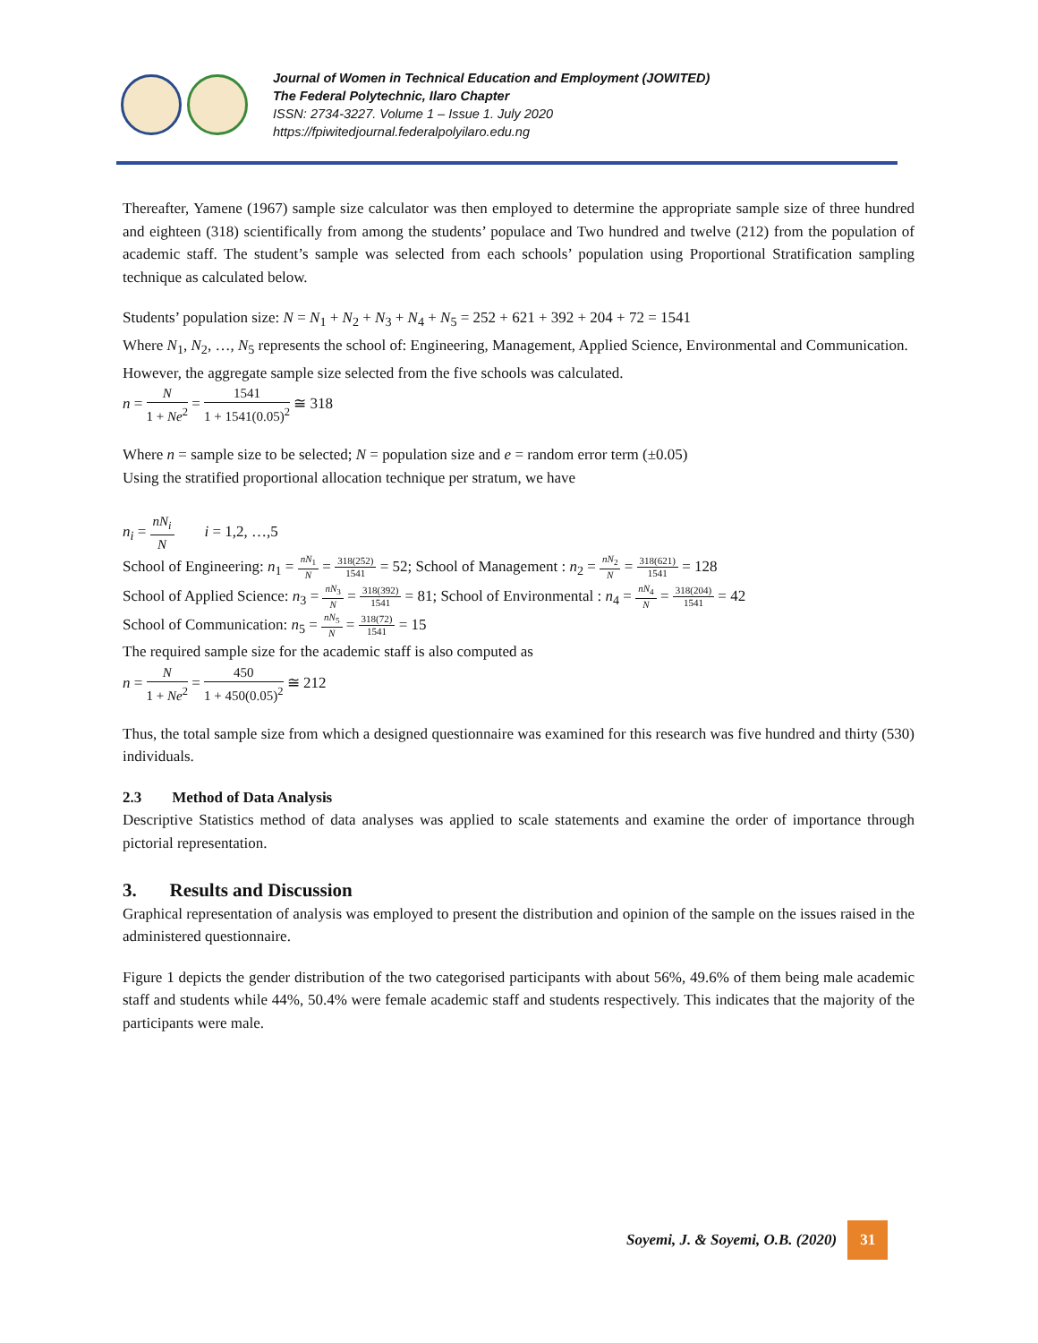Journal of Women in Technical Education and Employment (JOWITED)
The Federal Polytechnic, Ilaro Chapter
ISSN: 2734-3227. Volume 1 – Issue 1. July 2020
https://fpiwitedjournal.federalpolyilaro.edu.ng
Thereafter, Yamene (1967) sample size calculator was then employed to determine the appropriate sample size of three hundred and eighteen (318) scientifically from among the students’ populace and Two hundred and twelve (212) from the population of academic staff. The student’s sample was selected from each schools’ population using Proportional Stratification sampling technique as calculated below.
Students’ population size: N = N<sub>1</sub> + N<sub>2</sub> + N<sub>3</sub> + N<sub>4</sub> + N<sub>5</sub> = 252 + 621 + 392 + 204 + 72 = 1541
Where N<sub>1</sub>, N<sub>2</sub>, …, N<sub>5</sub> represents the school of: Engineering, Management, Applied Science, Environmental and Communication.
However, the aggregate sample size selected from the five schools was calculated.
n = N 1 + Ne<sup>2</sup> = 1541 1 + 1541(0.05)<sup>2</sup> ≅ 318
Where n = sample size to be selected; N = population size and e = random error term (±0.05)
Using the stratified proportional allocation technique per stratum, we have
n<sub>i</sub> = nN<sub>i</sub> N i = 1,2, …,5
School of Engineering: n<sub>1</sub> = nN<sub>1</sub> N = 318(252) 1541 = 52; School of Management : n<sub>2</sub> = nN<sub>2</sub> N = 318(621) 1541 = 128
School of Applied Science: n<sub>3</sub> = nN<sub>3</sub> N = 318(392) 1541 = 81; School of Environmental : n<sub>4</sub> = nN<sub>4</sub> N = 318(204) 1541 = 42
School of Communication: n<sub>5</sub> = nN<sub>5</sub> N = 318(72) 1541 = 15
The required sample size for the academic staff is also computed as
n = N 1 + Ne<sup>2</sup> = 450 1 + 450(0.05)<sup>2</sup> ≅ 212
Thus, the total sample size from which a designed questionnaire was examined for this research was five hundred and thirty (530) individuals.
2.3 Method of Data Analysis
Descriptive Statistics method of data analyses was applied to scale statements and examine the order of importance through pictorial representation.
3. Results and Discussion
Graphical representation of analysis was employed to present the distribution and opinion of the sample on the issues raised in the administered questionnaire.
Figure 1 depicts the gender distribution of the two categorised participants with about 56%, 49.6% of them being male academic staff and students while 44%, 50.4% were female academic staff and students respectively. This indicates that the majority of the participants were male.
Soyemi, J. & Soyemi, O.B. (2020) 31